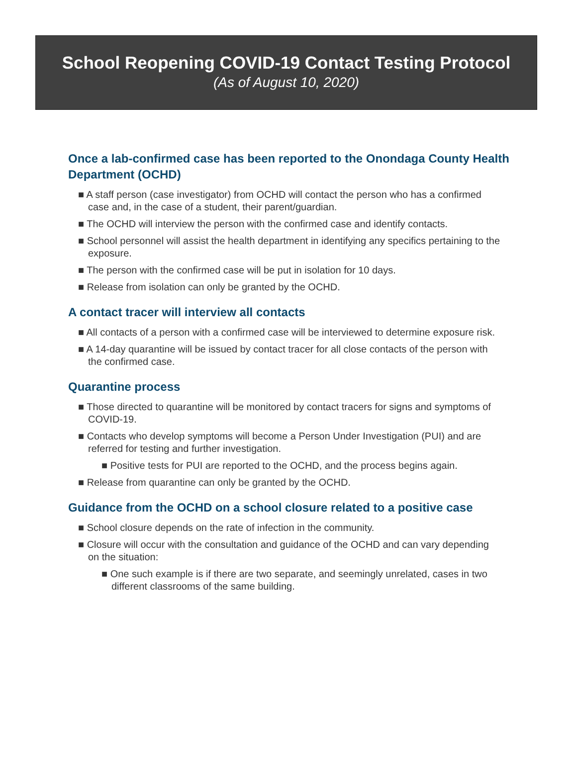School Reopening COVID-19 Contact Testing Protocol
(As of August 10, 2020)
Once a lab-confirmed case has been reported to the Onondaga County Health Department (OCHD)
■ A staff person (case investigator) from OCHD will contact the person who has a confirmed case and, in the case of a student, their parent/guardian.
■ The OCHD will interview the person with the confirmed case and identify contacts.
■ School personnel will assist the health department in identifying any specifics pertaining to the exposure.
■ The person with the confirmed case will be put in isolation for 10 days.
■ Release from isolation can only be granted by the OCHD.
A contact tracer will interview all contacts
■ All contacts of a person with a confirmed case will be interviewed to determine exposure risk.
■ A 14-day quarantine will be issued by contact tracer for all close contacts of the person with the confirmed case.
Quarantine process
■ Those directed to quarantine will be monitored by contact tracers for signs and symptoms of COVID-19.
■ Contacts who develop symptoms will become a Person Under Investigation (PUI) and are referred for testing and further investigation.
■ Positive tests for PUI are reported to the OCHD, and the process begins again.
■ Release from quarantine can only be granted by the OCHD.
Guidance from the OCHD on a school closure related to a positive case
■ School closure depends on the rate of infection in the community.
■ Closure will occur with the consultation and guidance of the OCHD and can vary depending on the situation:
■ One such example is if there are two separate, and seemingly unrelated, cases in two different classrooms of the same building.